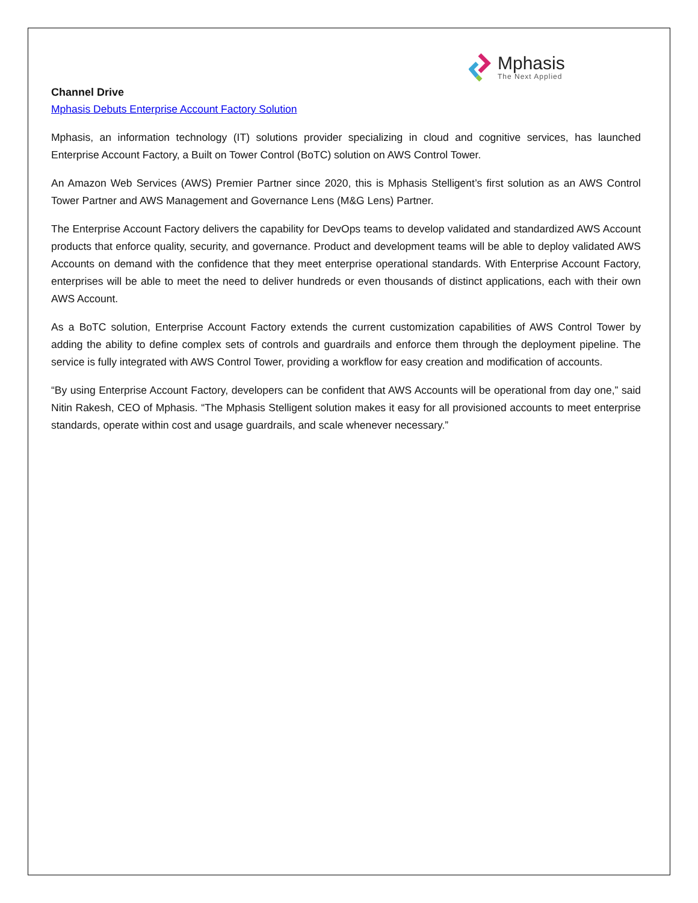Mphasis
The Next Applied
Channel Drive
Mphasis Debuts Enterprise Account Factory Solution
Mphasis, an information technology (IT) solutions provider specializing in cloud and cognitive services, has launched Enterprise Account Factory, a Built on Tower Control (BoTC) solution on AWS Control Tower.
An Amazon Web Services (AWS) Premier Partner since 2020, this is Mphasis Stelligent’s first solution as an AWS Control Tower Partner and AWS Management and Governance Lens (M&G Lens) Partner.
The Enterprise Account Factory delivers the capability for DevOps teams to develop validated and standardized AWS Account products that enforce quality, security, and governance. Product and development teams will be able to deploy validated AWS Accounts on demand with the confidence that they meet enterprise operational standards. With Enterprise Account Factory, enterprises will be able to meet the need to deliver hundreds or even thousands of distinct applications, each with their own AWS Account.
As a BoTC solution, Enterprise Account Factory extends the current customization capabilities of AWS Control Tower by adding the ability to define complex sets of controls and guardrails and enforce them through the deployment pipeline. The service is fully integrated with AWS Control Tower, providing a workflow for easy creation and modification of accounts.
“By using Enterprise Account Factory, developers can be confident that AWS Accounts will be operational from day one,” said Nitin Rakesh, CEO of Mphasis. “The Mphasis Stelligent solution makes it easy for all provisioned accounts to meet enterprise standards, operate within cost and usage guardrails, and scale whenever necessary.”